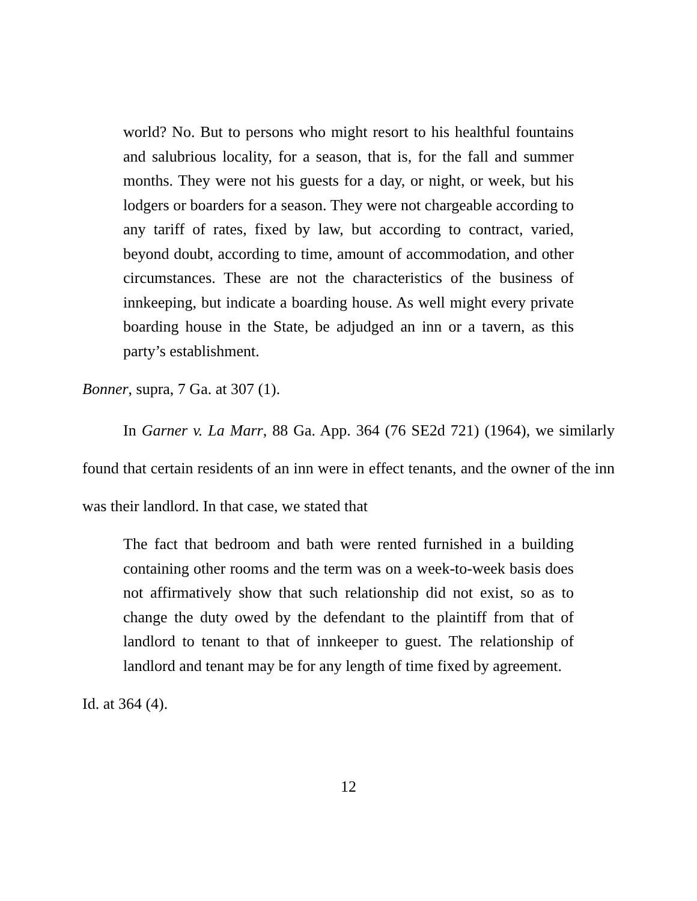world? No. But to persons who might resort to his healthful fountains and salubrious locality, for a season, that is, for the fall and summer months. They were not his guests for a day, or night, or week, but his lodgers or boarders for a season. They were not chargeable according to any tariff of rates, fixed by law, but according to contract, varied, beyond doubt, according to time, amount of accommodation, and other circumstances. These are not the characteristics of the business of innkeeping, but indicate a boarding house. As well might every private boarding house in the State, be adjudged an inn or a tavern, as this party’s establishment.
Bonner, supra, 7 Ga. at 307 (1).
In Garner v. La Marr, 88 Ga. App. 364 (76 SE2d 721) (1964), we similarly found that certain residents of an inn were in effect tenants, and the owner of the inn was their landlord. In that case, we stated that
The fact that bedroom and bath were rented furnished in a building containing other rooms and the term was on a week-to-week basis does not affirmatively show that such relationship did not exist, so as to change the duty owed by the defendant to the plaintiff from that of landlord to tenant to that of innkeeper to guest. The relationship of landlord and tenant may be for any length of time fixed by agreement.
Id. at 364 (4).
12